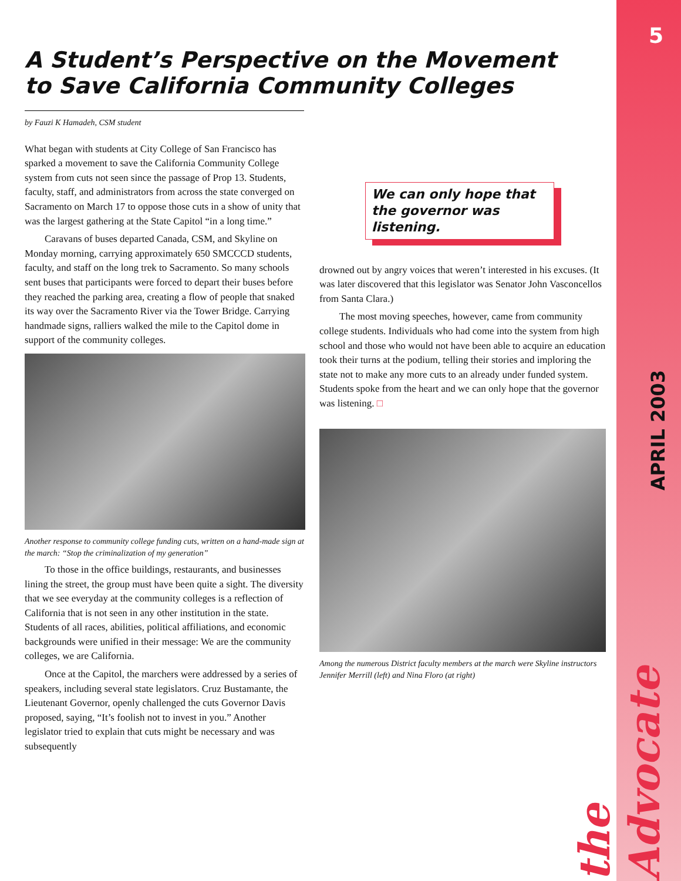5
APRIL 2003
the Advocate
A Student’s Perspective on the Movement
to Save California Community Colleges
by Fauzi K Hamadeh, CSM student
What began with students at City College of San Francisco has sparked a movement to save the California Community College system from cuts not seen since the passage of Prop 13. Students, faculty, staff, and administrators from across the state converged on Sacramento on March 17 to oppose those cuts in a show of unity that was the largest gathering at the State Capitol “in a long time.”
Caravans of buses departed Canada, CSM, and Skyline on Monday morning, carrying approximately 650 SMCCCD students, faculty, and staff on the long trek to Sacramento. So many schools sent buses that participants were forced to depart their buses before they reached the parking area, creating a flow of people that snaked its way over the Sacramento River via the Tower Bridge. Carrying handmade signs, ralliers walked the mile to the Capitol dome in support of the community colleges.
Another response to community college funding cuts, written on a hand-made sign at the march: “Stop the criminalization of my generation”
To those in the office buildings, restaurants, and businesses lining the street, the group must have been quite a sight. The diversity that we see everyday at the community colleges is a reflection of California that is not seen in any other institution in the state. Students of all races, abilities, political affiliations, and economic backgrounds were unified in their message: We are the community colleges, we are California.
Once at the Capitol, the marchers were addressed by a series of speakers, including several state legislators. Cruz Bustamante, the Lieutenant Governor, openly challenged the cuts Governor Davis proposed, saying, “It’s foolish not to invest in you.” Another legislator tried to explain that cuts might be necessary and was subsequently
We can only hope that the governor was listening.
drowned out by angry voices that weren’t interested in his excuses. (It was later discovered that this legislator was Senator John Vasconcellos from Santa Clara.)
The most moving speeches, however, came from community college students. Individuals who had come into the system from high school and those who would not have been able to acquire an education took their turns at the podium, telling their stories and imploring the state not to make any more cuts to an already under funded system. Students spoke from the heart and we can only hope that the governor was listening. □
Among the numerous District faculty members at the march were Skyline instructors Jennifer Merrill (left) and Nina Floro (at right)